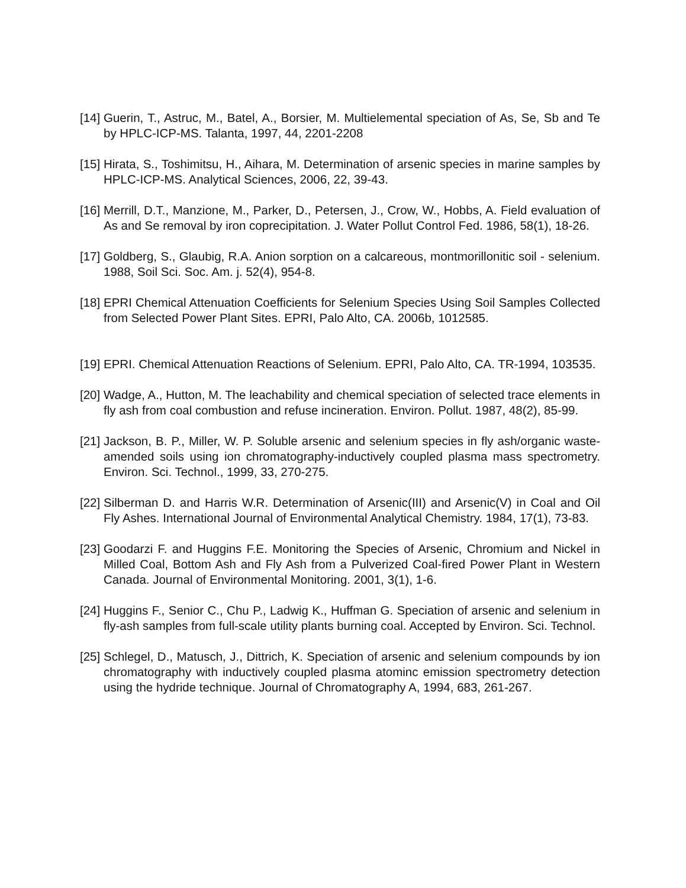[14] Guerin, T., Astruc, M., Batel, A., Borsier, M. Multielemental speciation of As, Se, Sb and Te by HPLC-ICP-MS. Talanta, 1997, 44, 2201-2208
[15] Hirata, S., Toshimitsu, H., Aihara, M. Determination of arsenic species in marine samples by HPLC-ICP-MS. Analytical Sciences, 2006, 22, 39-43.
[16] Merrill, D.T., Manzione, M., Parker, D., Petersen, J., Crow, W., Hobbs, A. Field evaluation of As and Se removal by iron coprecipitation. J. Water Pollut Control Fed. 1986, 58(1), 18-26.
[17] Goldberg, S., Glaubig, R.A. Anion sorption on a calcareous, montmorillonitic soil - selenium. 1988, Soil Sci. Soc. Am. j. 52(4), 954-8.
[18] EPRI Chemical Attenuation Coefficients for Selenium Species Using Soil Samples Collected from Selected Power Plant Sites. EPRI, Palo Alto, CA. 2006b, 1012585.
[19] EPRI. Chemical Attenuation Reactions of Selenium. EPRI, Palo Alto, CA. TR-1994, 103535.
[20] Wadge, A., Hutton, M. The leachability and chemical speciation of selected trace elements in fly ash from coal combustion and refuse incineration. Environ. Pollut. 1987, 48(2), 85-99.
[21] Jackson, B. P., Miller, W. P. Soluble arsenic and selenium species in fly ash/organic waste-amended soils using ion chromatography-inductively coupled plasma mass spectrometry. Environ. Sci. Technol., 1999, 33, 270-275.
[22] Silberman D. and Harris W.R. Determination of Arsenic(III) and Arsenic(V) in Coal and Oil Fly Ashes. International Journal of Environmental Analytical Chemistry. 1984, 17(1), 73-83.
[23] Goodarzi F. and Huggins F.E. Monitoring the Species of Arsenic, Chromium and Nickel in Milled Coal, Bottom Ash and Fly Ash from a Pulverized Coal-fired Power Plant in Western Canada. Journal of Environmental Monitoring. 2001, 3(1), 1-6.
[24] Huggins F., Senior C., Chu P., Ladwig K., Huffman G. Speciation of arsenic and selenium in fly-ash samples from full-scale utility plants burning coal. Accepted by Environ. Sci. Technol.
[25] Schlegel, D., Matusch, J., Dittrich, K. Speciation of arsenic and selenium compounds by ion chromatography with inductively coupled plasma atominc emission spectrometry detection using the hydride technique. Journal of Chromatography A, 1994, 683, 261-267.